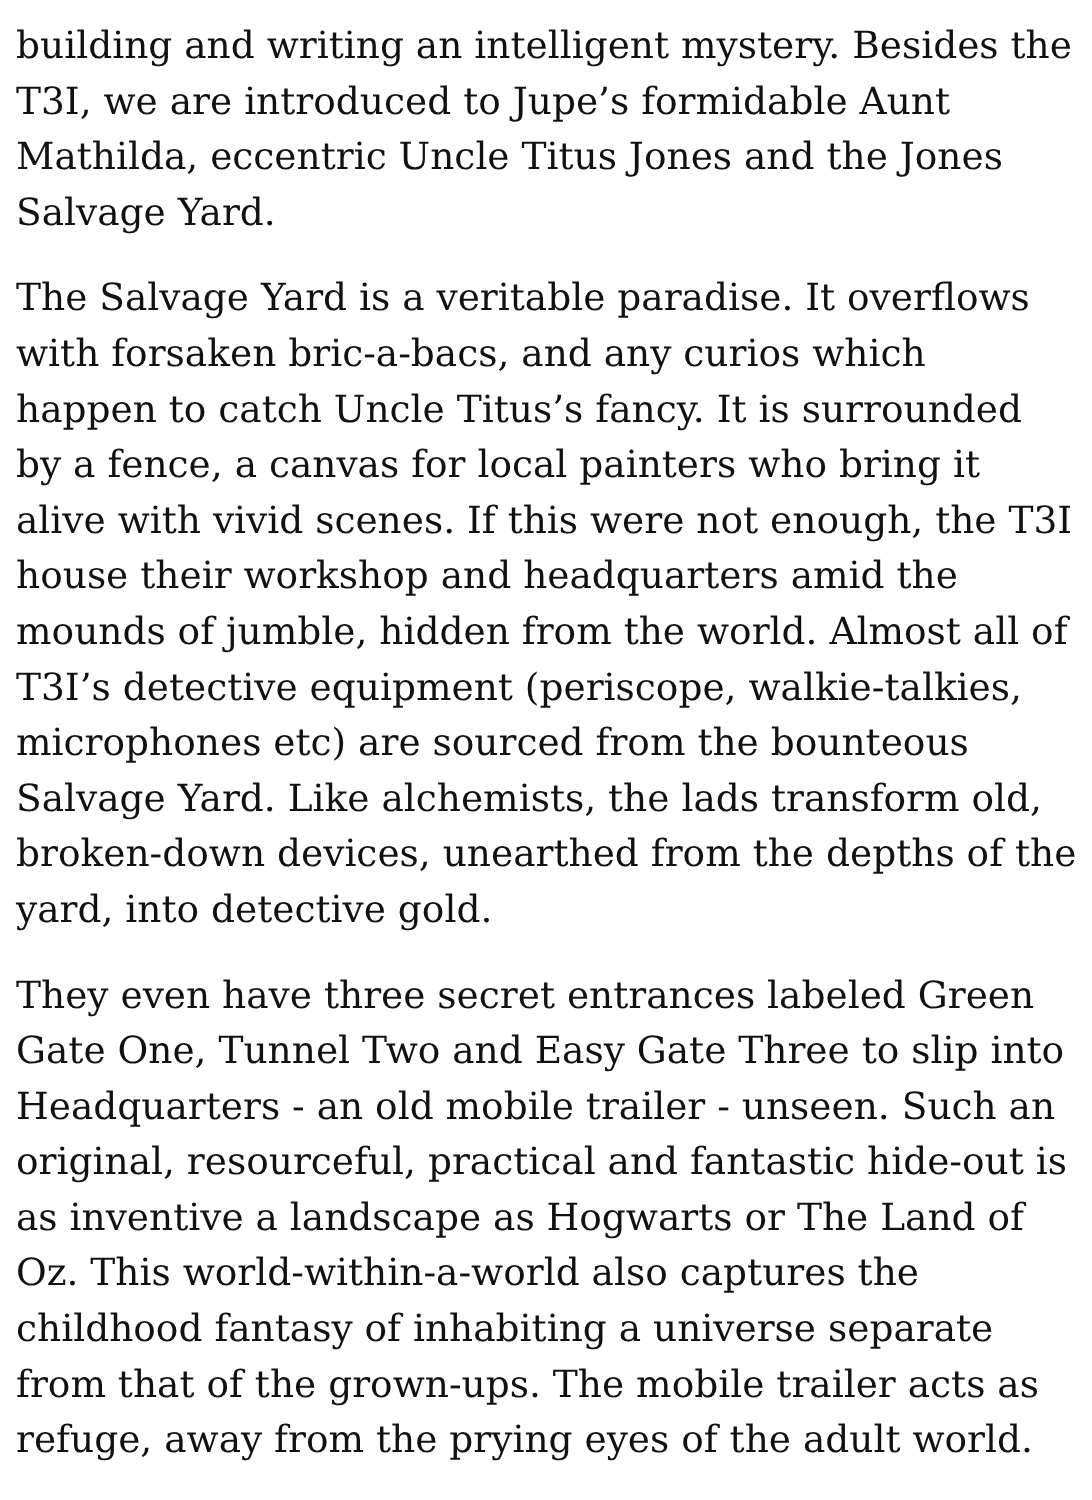building and writing an intelligent mystery. Besides the T3I, we are introduced to Jupe’s formidable Aunt Mathilda, eccentric Uncle Titus Jones and the Jones Salvage Yard.
The Salvage Yard is a veritable paradise. It overflows with forsaken bric-a-bacs, and any curios which happen to catch Uncle Titus’s fancy. It is surrounded by a fence, a canvas for local painters who bring it alive with vivid scenes. If this were not enough, the T3I house their workshop and headquarters amid the mounds of jumble, hidden from the world. Almost all of T3I’s detective equipment (periscope, walkie-talkies, microphones etc) are sourced from the bounteous Salvage Yard. Like alchemists, the lads transform old, broken-down devices, unearthed from the depths of the yard, into detective gold.
They even have three secret entrances labeled Green Gate One, Tunnel Two and Easy Gate Three to slip into Headquarters - an old mobile trailer - unseen. Such an original, resourceful, practical and fantastic hide-out is as inventive a landscape as Hogwarts or The Land of Oz. This world-within-a-world also captures the childhood fantasy of inhabiting a universe separate from that of the grown-ups. The mobile trailer acts as refuge, away from the prying eyes of the adult world.